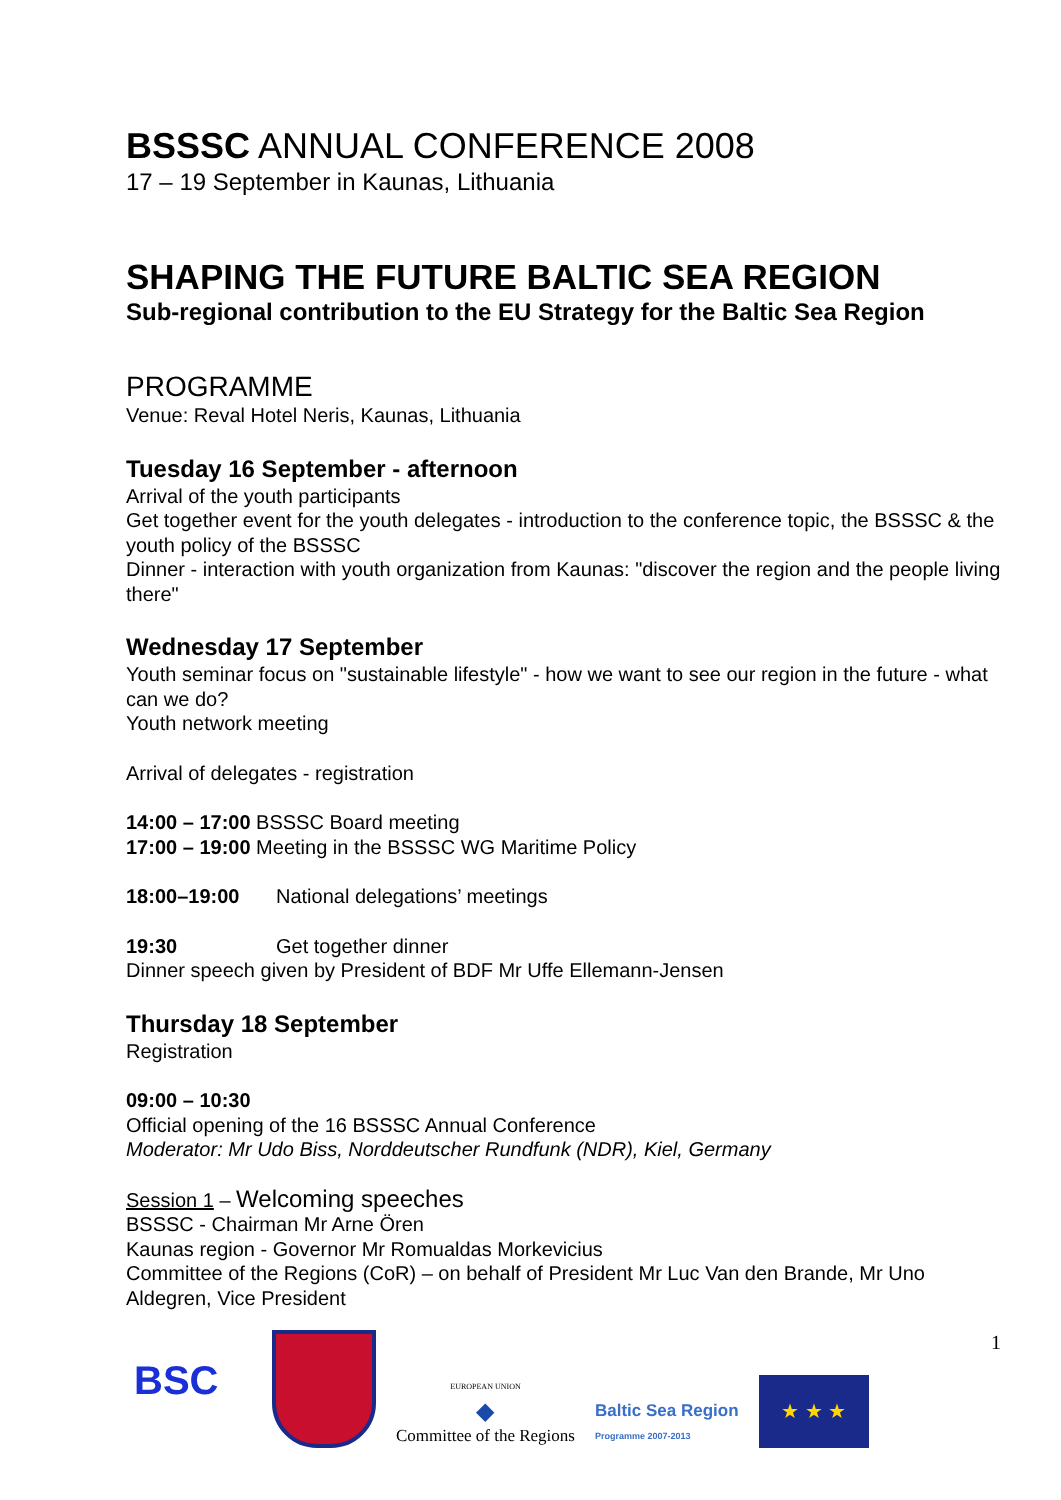BSSSC ANNUAL CONFERENCE 2008
17 – 19 September in Kaunas, Lithuania
SHAPING THE FUTURE BALTIC SEA REGION
Sub-regional contribution to the EU Strategy for the Baltic Sea Region
PROGRAMME
Venue: Reval Hotel Neris, Kaunas, Lithuania
Tuesday 16 September - afternoon
Arrival of the youth participants
Get together event for the youth delegates - introduction to the conference topic, the BSSSC & the youth policy of the BSSSC
Dinner - interaction with youth organization from Kaunas: "discover the region and the people living there"
Wednesday 17 September
Youth seminar focus on "sustainable lifestyle" - how we want to see our region in the future - what can we do?
Youth network meeting
Arrival of delegates - registration
14:00 – 17:00 BSSSC Board meeting
17:00 – 19:00 Meeting in the BSSSC WG Maritime Policy
18:00–19:00 National delegations’ meetings
19:30 Get together dinner
Dinner speech given by President of BDF Mr Uffe Ellemann-Jensen
Thursday 18 September
Registration
09:00 – 10:30
Official opening of the 16 BSSSC Annual Conference
Moderator: Mr Udo Biss, Norddeutscher Rundfunk (NDR), Kiel, Germany
Session 1 – Welcoming speeches
BSSSC - Chairman Mr Arne Ören
Kaunas region - Governor Mr Romualdas Morkevicius
Committee of the Regions (CoR) – on behalf of President Mr Luc Van den Brande, Mr Uno Aldegren, Vice President
1
BSC
EUROPEAN UNION
◆
Committee of the Regions
Baltic Sea Region
Programme 2007-2013
★ ★ ★